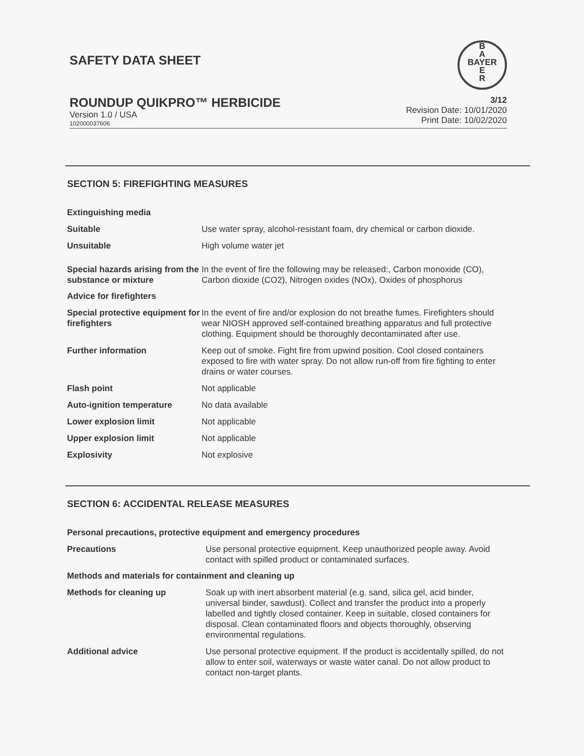SAFETY DATA SHEET
B
A
BAYER
E
R
ROUNDUP QUIKPRO™ HERBICIDE
Version 1.0 / USA
102000037606
3/12
Revision Date: 10/01/2020
Print Date: 10/02/2020
SECTION 5: FIREFIGHTING MEASURES
Extinguishing media
Suitable Use water spray, alcohol-resistant foam, dry chemical or carbon dioxide.
Unsuitable High volume water jet
Special hazards arising from the substance or mixture
In the event of fire the following may be released:, Carbon monoxide (CO), Carbon dioxide (CO2), Nitrogen oxides (NOx), Oxides of phosphorus
Advice for firefighters
Special protective equipment for firefighters
In the event of fire and/or explosion do not breathe fumes. Firefighters should wear NIOSH approved self-contained breathing apparatus and full protective clothing. Equipment should be thoroughly decontaminated after use.
Further information Keep out of smoke. Fight fire from upwind position. Cool closed containers exposed to fire with water spray. Do not allow run-off from fire fighting to enter drains or water courses.
Flash point Not applicable
Auto-ignition temperature No data available
Lower explosion limit Not applicable
Upper explosion limit Not applicable
Explosivity Not explosive
SECTION 6: ACCIDENTAL RELEASE MEASURES
Personal precautions, protective equipment and emergency procedures
Precautions Use personal protective equipment. Keep unauthorized people away. Avoid contact with spilled product or contaminated surfaces.
Methods and materials for containment and cleaning up
Methods for cleaning up Soak up with inert absorbent material (e.g. sand, silica gel, acid binder, universal binder, sawdust). Collect and transfer the product into a properly labelled and tightly closed container. Keep in suitable, closed containers for disposal. Clean contaminated floors and objects thoroughly, observing environmental regulations.
Additional advice Use personal protective equipment. If the product is accidentally spilled, do not allow to enter soil, waterways or waste water canal. Do not allow product to contact non-target plants.